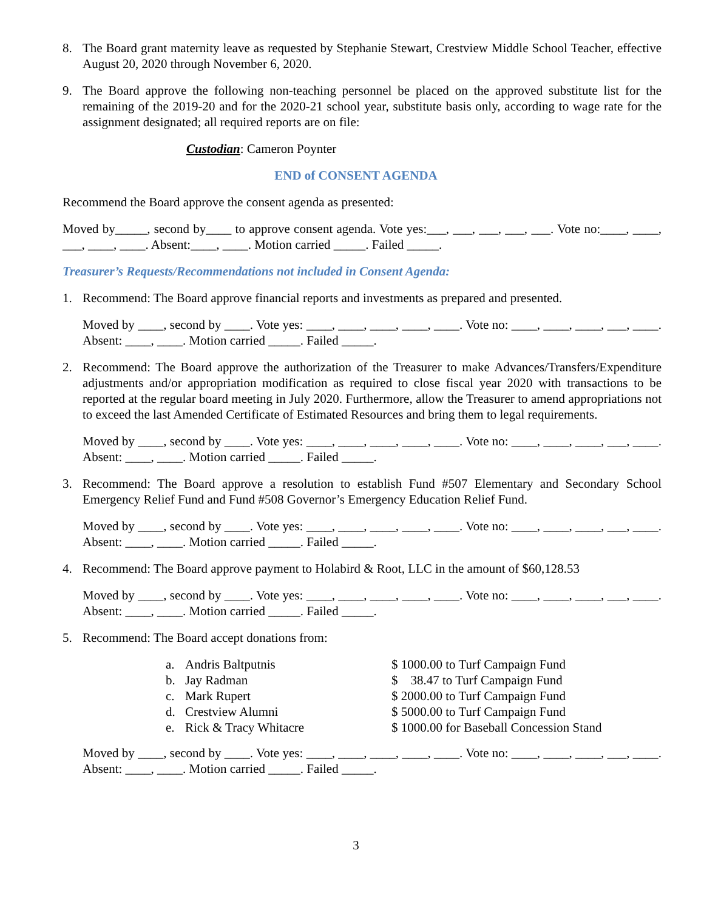8. The Board grant maternity leave as requested by Stephanie Stewart, Crestview Middle School Teacher, effective August 20, 2020 through November 6, 2020.
9. The Board approve the following non-teaching personnel be placed on the approved substitute list for the remaining of the 2019-20 and for the 2020-21 school year, substitute basis only, according to wage rate for the assignment designated; all required reports are on file:
Custodian: Cameron Poynter
END of CONSENT AGENDA
Recommend the Board approve the consent agenda as presented:
Moved by_____, second by____ to approve consent agenda. Vote yes:___, ___, ___, ___, ___. Vote no:____, ____, ___, ____, ____. Absent:____, ____. Motion carried _____. Failed _____.
Treasurer’s Requests/Recommendations not included in Consent Agenda:
1. Recommend: The Board approve financial reports and investments as prepared and presented.
Moved by ____, second by ____. Vote yes: ____, ____, ____, ____, ____. Vote no: ____, ____, ____, ___, ____. Absent: ____, ____. Motion carried _____. Failed _____.
2. Recommend: The Board approve the authorization of the Treasurer to make Advances/Transfers/Expenditure adjustments and/or appropriation modification as required to close fiscal year 2020 with transactions to be reported at the regular board meeting in July 2020. Furthermore, allow the Treasurer to amend appropriations not to exceed the last Amended Certificate of Estimated Resources and bring them to legal requirements.
Moved by ____, second by ____. Vote yes: ____, ____, ____, ____, ____. Vote no: ____, ____, ____, ___, ____. Absent: ____, ____. Motion carried _____. Failed _____.
3. Recommend: The Board approve a resolution to establish Fund #507 Elementary and Secondary School Emergency Relief Fund and Fund #508 Governor’s Emergency Education Relief Fund.
Moved by ____, second by ____. Vote yes: ____, ____, ____, ____, ____. Vote no: ____, ____, ____, ___, ____. Absent: ____, ____. Motion carried _____. Failed _____.
4. Recommend: The Board approve payment to Holabird & Root, LLC in the amount of $60,128.53
Moved by ____, second by ____. Vote yes: ____, ____, ____, ____, ____. Vote no: ____, ____, ____, ___, ____. Absent: ____, ____. Motion carried _____. Failed _____.
5. Recommend: The Board accept donations from:
| a. | Andris Baltputnis | $ 1000.00 to Turf Campaign Fund |
| b. | Jay Radman | $ 38.47 to Turf Campaign Fund |
| c. | Mark Rupert | $ 2000.00 to Turf Campaign Fund |
| d. | Crestview Alumni | $ 5000.00 to Turf Campaign Fund |
| e. | Rick & Tracy Whitacre | $ 1000.00 for Baseball Concession Stand |
Moved by ____, second by ____. Vote yes: ____, ____, ____, ____, ____. Vote no: ____, ____, ____, ___, ____. Absent: ____, ____. Motion carried _____. Failed _____.
3